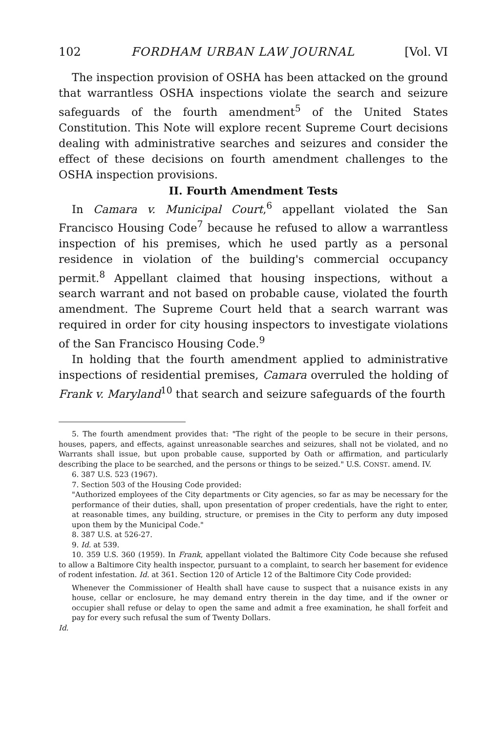102 FORDHAM URBAN LAW JOURNAL [Vol. VI
The inspection provision of OSHA has been attacked on the ground that warrantless OSHA inspections violate the search and seizure safeguards of the fourth amendment<sup>5</sup> of the United States Constitution. This Note will explore recent Supreme Court decisions dealing with administrative searches and seizures and consider the effect of these decisions on fourth amendment challenges to the OSHA inspection provisions.
II. Fourth Amendment Tests
In Camara v. Municipal Court,<sup>6</sup> appellant violated the San Francisco Housing Code<sup>7</sup> because he refused to allow a warrantless inspection of his premises, which he used partly as a personal residence in violation of the building's commercial occupancy permit.<sup>8</sup> Appellant claimed that housing inspections, without a search warrant and not based on probable cause, violated the fourth amendment. The Supreme Court held that a search warrant was required in order for city housing inspectors to investigate violations of the San Francisco Housing Code.<sup>9</sup>
In holding that the fourth amendment applied to administrative inspections of residential premises, Camara overruled the holding of Frank v. Maryland<sup>10</sup> that search and seizure safeguards of the fourth
5. The fourth amendment provides that: "The right of the people to be secure in their persons, houses, papers, and effects, against unreasonable searches and seizures, shall not be violated, and no Warrants shall issue, but upon probable cause, supported by Oath or affirmation, and particularly describing the place to be searched, and the persons or things to be seized." U.S. CONST. amend. IV.
6. 387 U.S. 523 (1967).
7. Section 503 of the Housing Code provided:
"Authorized employees of the City departments or City agencies, so far as may be necessary for the performance of their duties, shall, upon presentation of proper credentials, have the right to enter, at reasonable times, any building, structure, or premises in the City to perform any duty imposed upon them by the Municipal Code."
8. 387 U.S. at 526-27.
9. Id. at 539.
10. 359 U.S. 360 (1959). In Frank, appellant violated the Baltimore City Code because she refused to allow a Baltimore City health inspector, pursuant to a complaint, to search her basement for evidence of rodent infestation. Id. at 361. Section 120 of Article 12 of the Baltimore City Code provided:
Whenever the Commissioner of Health shall have cause to suspect that a nuisance exists in any house, cellar or enclosure, he may demand entry therein in the day time, and if the owner or occupier shall refuse or delay to open the same and admit a free examination, he shall forfeit and pay for every such refusal the sum of Twenty Dollars.
Id.